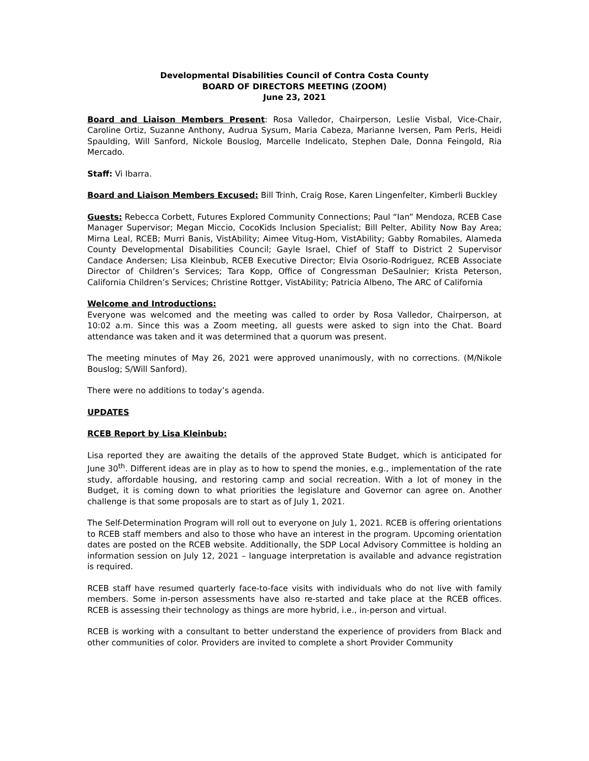Developmental Disabilities Council of Contra Costa County
BOARD OF DIRECTORS MEETING (ZOOM)
June 23, 2021
Board and Liaison Members Present: Rosa Valledor, Chairperson, Leslie Visbal, Vice-Chair, Caroline Ortiz, Suzanne Anthony, Audrua Sysum, Maria Cabeza, Marianne Iversen, Pam Perls, Heidi Spaulding, Will Sanford, Nickole Bouslog, Marcelle Indelicato, Stephen Dale, Donna Feingold, Ria Mercado.
Staff: Vi Ibarra.
Board and Liaison Members Excused: Bill Trinh, Craig Rose, Karen Lingenfelter, Kimberli Buckley
Guests: Rebecca Corbett, Futures Explored Community Connections; Paul “Ian” Mendoza, RCEB Case Manager Supervisor; Megan Miccio, CocoKids Inclusion Specialist; Bill Pelter, Ability Now Bay Area; Mirna Leal, RCEB; Murri Banis, VistAbility; Aimee Vitug-Hom, VistAbility; Gabby Romabiles, Alameda County Developmental Disabilities Council; Gayle Israel, Chief of Staff to District 2 Supervisor Candace Andersen; Lisa Kleinbub, RCEB Executive Director; Elvia Osorio-Rodriguez, RCEB Associate Director of Children’s Services; Tara Kopp, Office of Congressman DeSaulnier; Krista Peterson, California Children’s Services; Christine Rottger, VistAbility; Patricia Albeno, The ARC of California
Welcome and Introductions:
Everyone was welcomed and the meeting was called to order by Rosa Valledor, Chairperson, at 10:02 a.m. Since this was a Zoom meeting, all guests were asked to sign into the Chat. Board attendance was taken and it was determined that a quorum was present.
The meeting minutes of May 26, 2021 were approved unanimously, with no corrections. (M/Nikole Bouslog; S/Will Sanford).
There were no additions to today’s agenda.
UPDATES
RCEB Report by Lisa Kleinbub:
Lisa reported they are awaiting the details of the approved State Budget, which is anticipated for June 30<sup>th</sup>. Different ideas are in play as to how to spend the monies, e.g., implementation of the rate study, affordable housing, and restoring camp and social recreation. With a lot of money in the Budget, it is coming down to what priorities the legislature and Governor can agree on. Another challenge is that some proposals are to start as of July 1, 2021.
The Self-Determination Program will roll out to everyone on July 1, 2021. RCEB is offering orientations to RCEB staff members and also to those who have an interest in the program. Upcoming orientation dates are posted on the RCEB website. Additionally, the SDP Local Advisory Committee is holding an information session on July 12, 2021 – language interpretation is available and advance registration is required.
RCEB staff have resumed quarterly face-to-face visits with individuals who do not live with family members. Some in-person assessments have also re-started and take place at the RCEB offices. RCEB is assessing their technology as things are more hybrid, i.e., in-person and virtual.
RCEB is working with a consultant to better understand the experience of providers from Black and other communities of color. Providers are invited to complete a short Provider Community